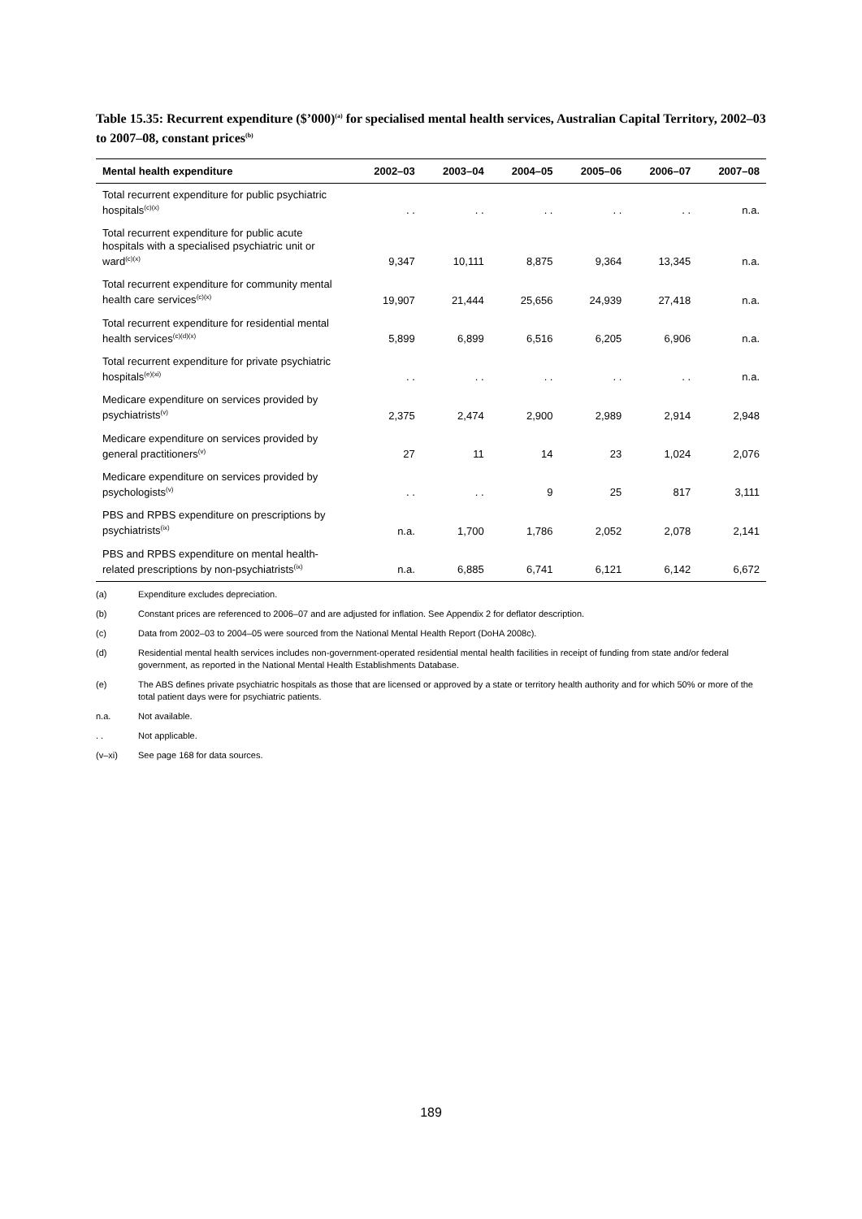Table 15.35: Recurrent expenditure ($’000)<sup>(a)</sup> for specialised mental health services, Australian Capital Territory, 2002–03 to 2007–08, constant prices<sup>(b)</sup>
| Mental health expenditure | 2002–03 | 2003–04 | 2004–05 | 2005–06 | 2006–07 | 2007–08 |
| --- | --- | --- | --- | --- | --- | --- |
| Total recurrent expenditure for public psychiatric hospitals<sup>(c)(x)</sup> | . . | . . | . . | . . | . . | n.a. |
| Total recurrent expenditure for public acute hospitals with a specialised psychiatric unit or ward<sup>(c)(x)</sup> | 9,347 | 10,111 | 8,875 | 9,364 | 13,345 | n.a. |
| Total recurrent expenditure for community mental health care services<sup>(c)(x)</sup> | 19,907 | 21,444 | 25,656 | 24,939 | 27,418 | n.a. |
| Total recurrent expenditure for residential mental health services<sup>(c)(d)(x)</sup> | 5,899 | 6,899 | 6,516 | 6,205 | 6,906 | n.a. |
| Total recurrent expenditure for private psychiatric hospitals<sup>(e)(xi)</sup> | . . | . . | . . | . . | . . | n.a. |
| Medicare expenditure on services provided by psychiatrists<sup>(v)</sup> | 2,375 | 2,474 | 2,900 | 2,989 | 2,914 | 2,948 |
| Medicare expenditure on services provided by general practitioners<sup>(v)</sup> | 27 | 11 | 14 | 23 | 1,024 | 2,076 |
| Medicare expenditure on services provided by psychologists<sup>(v)</sup> | . . | . . | 9 | 25 | 817 | 3,111 |
| PBS and RPBS expenditure on prescriptions by psychiatrists<sup>(ix)</sup> | n.a. | 1,700 | 1,786 | 2,052 | 2,078 | 2,141 |
| PBS and RPBS expenditure on mental health-related prescriptions by non-psychiatrists<sup>(ix)</sup> | n.a. | 6,885 | 6,741 | 6,121 | 6,142 | 6,672 |
(a) Expenditure excludes depreciation.
(b) Constant prices are referenced to 2006–07 and are adjusted for inflation. See Appendix 2 for deflator description.
(c) Data from 2002–03 to 2004–05 were sourced from the National Mental Health Report (DoHA 2008c).
(d) Residential mental health services includes non-government-operated residential mental health facilities in receipt of funding from state and/or federal government, as reported in the National Mental Health Establishments Database.
(e) The ABS defines private psychiatric hospitals as those that are licensed or approved by a state or territory health authority and for which 50% or more of the total patient days were for psychiatric patients.
n.a. Not available.
. . Not applicable.
(v–xi) See page 168 for data sources.
189